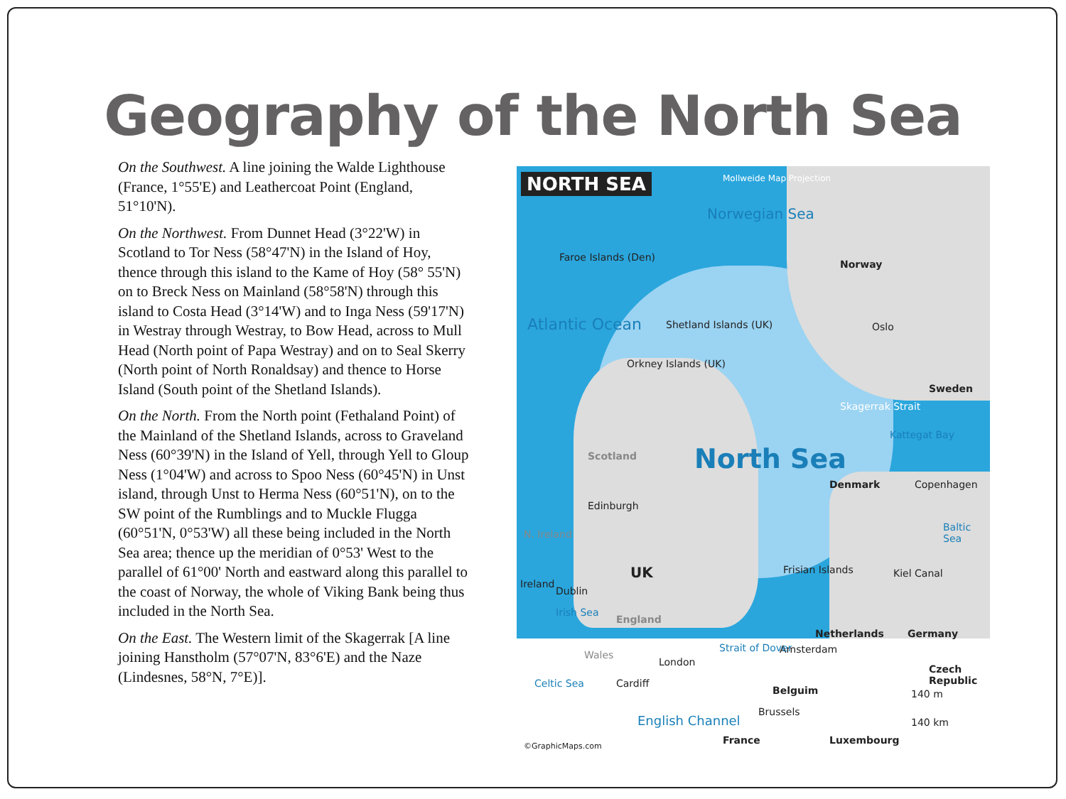Geography of the North Sea
On the Southwest. A line joining the Walde Lighthouse (France, 1°55'E) and Leathercoat Point (England, 51°10'N).
On the Northwest. From Dunnet Head (3°22'W) in Scotland to Tor Ness (58°47'N) in the Island of Hoy, thence through this island to the Kame of Hoy (58° 55'N) on to Breck Ness on Mainland (58°58'N) through this island to Costa Head (3°14'W) and to Inga Ness (59'17'N) in Westray through Westray, to Bow Head, across to Mull Head (North point of Papa Westray) and on to Seal Skerry (North point of North Ronaldsay) and thence to Horse Island (South point of the Shetland Islands).
On the North. From the North point (Fethaland Point) of the Mainland of the Shetland Islands, across to Graveland Ness (60°39'N) in the Island of Yell, through Yell to Gloup Ness (1°04'W) and across to Spoo Ness (60°45'N) in Unst island, through Unst to Herma Ness (60°51'N), on to the SW point of the Rumblings and to Muckle Flugga (60°51'N, 0°53'W) all these being included in the North Sea area; thence up the meridian of 0°53' West to the parallel of 61°00' North and eastward along this parallel to the coast of Norway, the whole of Viking Bank being thus included in the North Sea.
On the East. The Western limit of the Skagerrak [A line joining Hanstholm (57°07'N, 83°6'E) and the Naze (Lindesnes, 58°N, 7°E)].
NORTH SEA Mollweide Map Projection
Norwegian Sea
Faroe Islands (Den)
Atlantic Ocean Shetland Islands (UK)
Orkney Islands (UK)
Norway
Oslo
Sweden
Skagerrak Strait
Kattegat Bay
Scotland North Sea
Denmark Copenhagen
Baltic Sea
Edinburgh
N. Ireland
UK
Ireland
Dublin
Irish Sea
England
Frisian Islands Kiel Canal
Netherlands Germany
Amsterdam Wales
London
Strait of Dover
Cardiff Celtic Sea
Czech Republic
Belguim 140 m
Brussels
140 km English Channel
France Luxembourg ©GraphicMaps.com